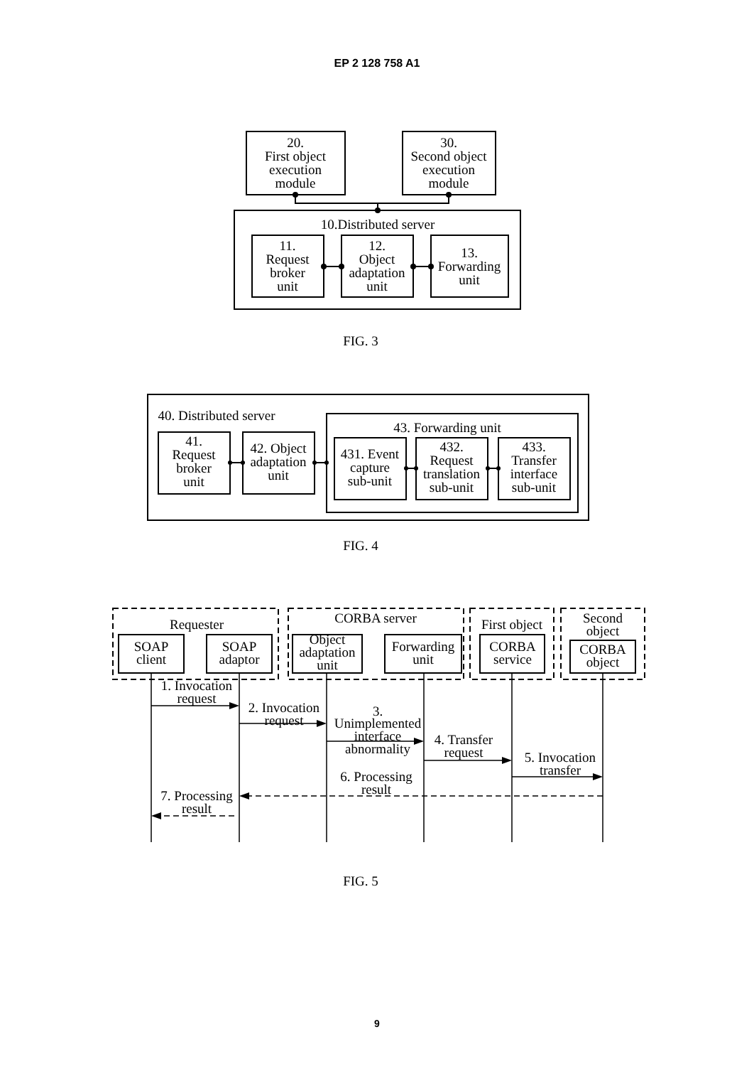EP 2 128 758 A1
20.
First object
execution
module
30.
Second object
execution
module
10.Distributed server
11.
Request
broker
unit
12.
Object
adaptation
unit
13.
Forwarding
unit
FIG. 3
40. Distributed server
43. Forwarding unit
41.
Request
broker
unit
42. Object
adaptation
unit
431. Event
capture
sub-unit
432.
Request
translation
sub-unit
433.
Transfer
interface
sub-unit
FIG. 4
Requester
CORBA server
First object
Second
object
SOAP
client
SOAP
adaptor
Object
adaptation
unit
Forwarding
unit
CORBA
service
CORBA
object
1. Invocation
request
2. Invocation
request
3.
Unimplemented
interface
abnormality
4. Transfer
request
5. Invocation
transfer
6. Processing
result
7. Processing
result
FIG. 5
9